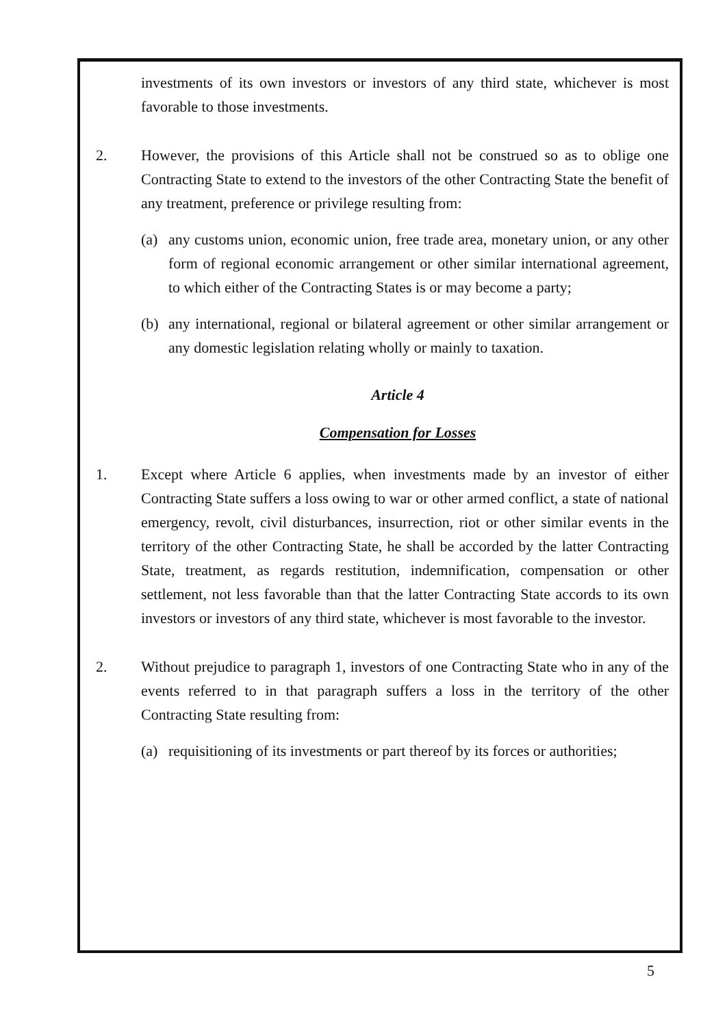investments of its own investors or investors of any third state, whichever is most favorable to those investments.
2. However, the provisions of this Article shall not be construed so as to oblige one Contracting State to extend to the investors of the other Contracting State the benefit of any treatment, preference or privilege resulting from:
(a) any customs union, economic union, free trade area, monetary union, or any other form of regional economic arrangement or other similar international agreement, to which either of the Contracting States is or may become a party;
(b) any international, regional or bilateral agreement or other similar arrangement or any domestic legislation relating wholly or mainly to taxation.
Article 4
Compensation for Losses
1. Except where Article 6 applies, when investments made by an investor of either Contracting State suffers a loss owing to war or other armed conflict, a state of national emergency, revolt, civil disturbances, insurrection, riot or other similar events in the territory of the other Contracting State, he shall be accorded by the latter Contracting State, treatment, as regards restitution, indemnification, compensation or other settlement, not less favorable than that the latter Contracting State accords to its own investors or investors of any third state, whichever is most favorable to the investor.
2. Without prejudice to paragraph 1, investors of one Contracting State who in any of the events referred to in that paragraph suffers a loss in the territory of the other Contracting State resulting from:
(a) requisitioning of its investments or part thereof by its forces or authorities;
5